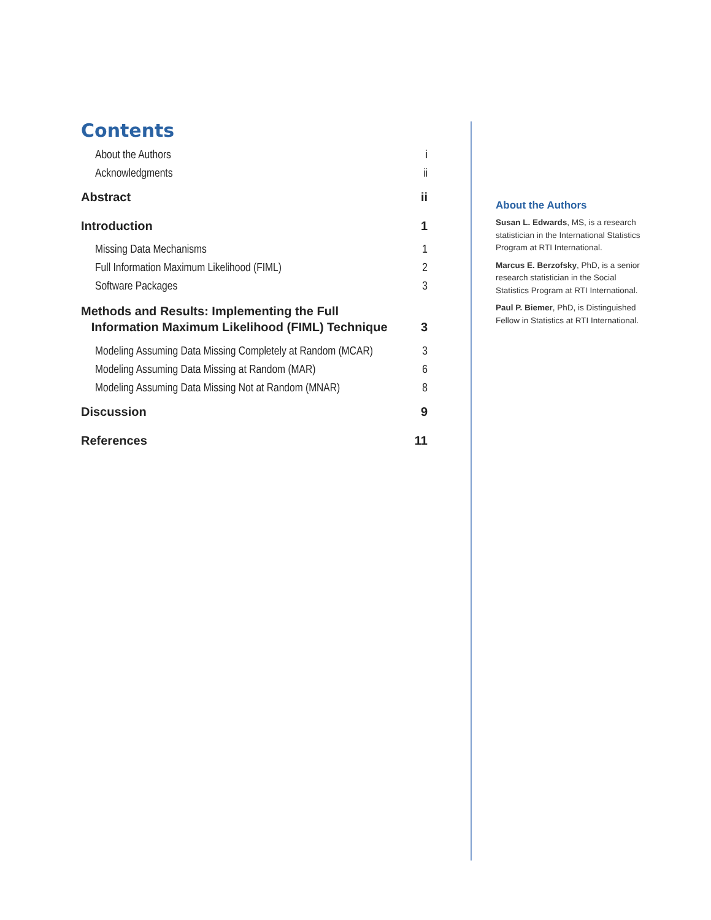Contents
About the Authors i
Acknowledgments ii
Abstract ii
Introduction 1
Missing Data Mechanisms 1
Full Information Maximum Likelihood (FIML) 2
Software Packages 3
Methods and Results: Implementing the Full
Information Maximum Likelihood (FIML) Technique 3
Modeling Assuming Data Missing Completely at Random (MCAR) 3
Modeling Assuming Data Missing at Random (MAR) 6
Modeling Assuming Data Missing Not at Random (MNAR) 8
Discussion 9
References 11
About the Authors
Susan L. Edwards, MS, is a research statistician in the International Statistics Program at RTI International.
Marcus E. Berzofsky, PhD, is a senior research statistician in the Social Statistics Program at RTI International.
Paul P. Biemer, PhD, is Distinguished Fellow in Statistics at RTI International.